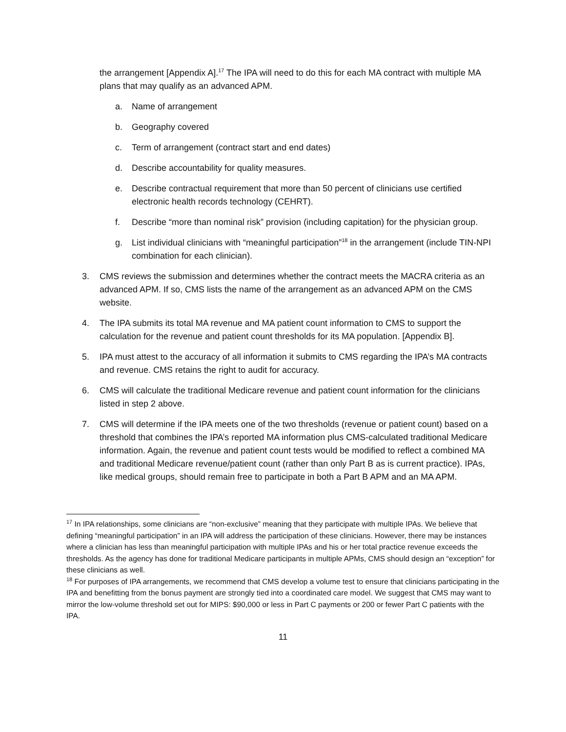the arrangement [Appendix A].<sup>17</sup> The IPA will need to do this for each MA contract with multiple MA plans that may qualify as an advanced APM.
a. Name of arrangement
b. Geography covered
c. Term of arrangement (contract start and end dates)
d. Describe accountability for quality measures.
e. Describe contractual requirement that more than 50 percent of clinicians use certified electronic health records technology (CEHRT).
f. Describe “more than nominal risk” provision (including capitation) for the physician group.
g. List individual clinicians with “meaningful participation”<sup>18</sup> in the arrangement (include TIN-NPI combination for each clinician).
3. CMS reviews the submission and determines whether the contract meets the MACRA criteria as an advanced APM. If so, CMS lists the name of the arrangement as an advanced APM on the CMS website.
4. The IPA submits its total MA revenue and MA patient count information to CMS to support the calculation for the revenue and patient count thresholds for its MA population. [Appendix B].
5. IPA must attest to the accuracy of all information it submits to CMS regarding the IPA’s MA contracts and revenue. CMS retains the right to audit for accuracy.
6. CMS will calculate the traditional Medicare revenue and patient count information for the clinicians listed in step 2 above.
7. CMS will determine if the IPA meets one of the two thresholds (revenue or patient count) based on a threshold that combines the IPA’s reported MA information plus CMS-calculated traditional Medicare information. Again, the revenue and patient count tests would be modified to reflect a combined MA and traditional Medicare revenue/patient count (rather than only Part B as is current practice). IPAs, like medical groups, should remain free to participate in both a Part B APM and an MA APM.
<sup>17</sup> In IPA relationships, some clinicians are “non-exclusive” meaning that they participate with multiple IPAs. We believe that defining “meaningful participation” in an IPA will address the participation of these clinicians. However, there may be instances where a clinician has less than meaningful participation with multiple IPAs and his or her total practice revenue exceeds the thresholds. As the agency has done for traditional Medicare participants in multiple APMs, CMS should design an “exception” for these clinicians as well.
<sup>18</sup> For purposes of IPA arrangements, we recommend that CMS develop a volume test to ensure that clinicians participating in the IPA and benefitting from the bonus payment are strongly tied into a coordinated care model. We suggest that CMS may want to mirror the low-volume threshold set out for MIPS: $90,000 or less in Part C payments or 200 or fewer Part C patients with the IPA.
11